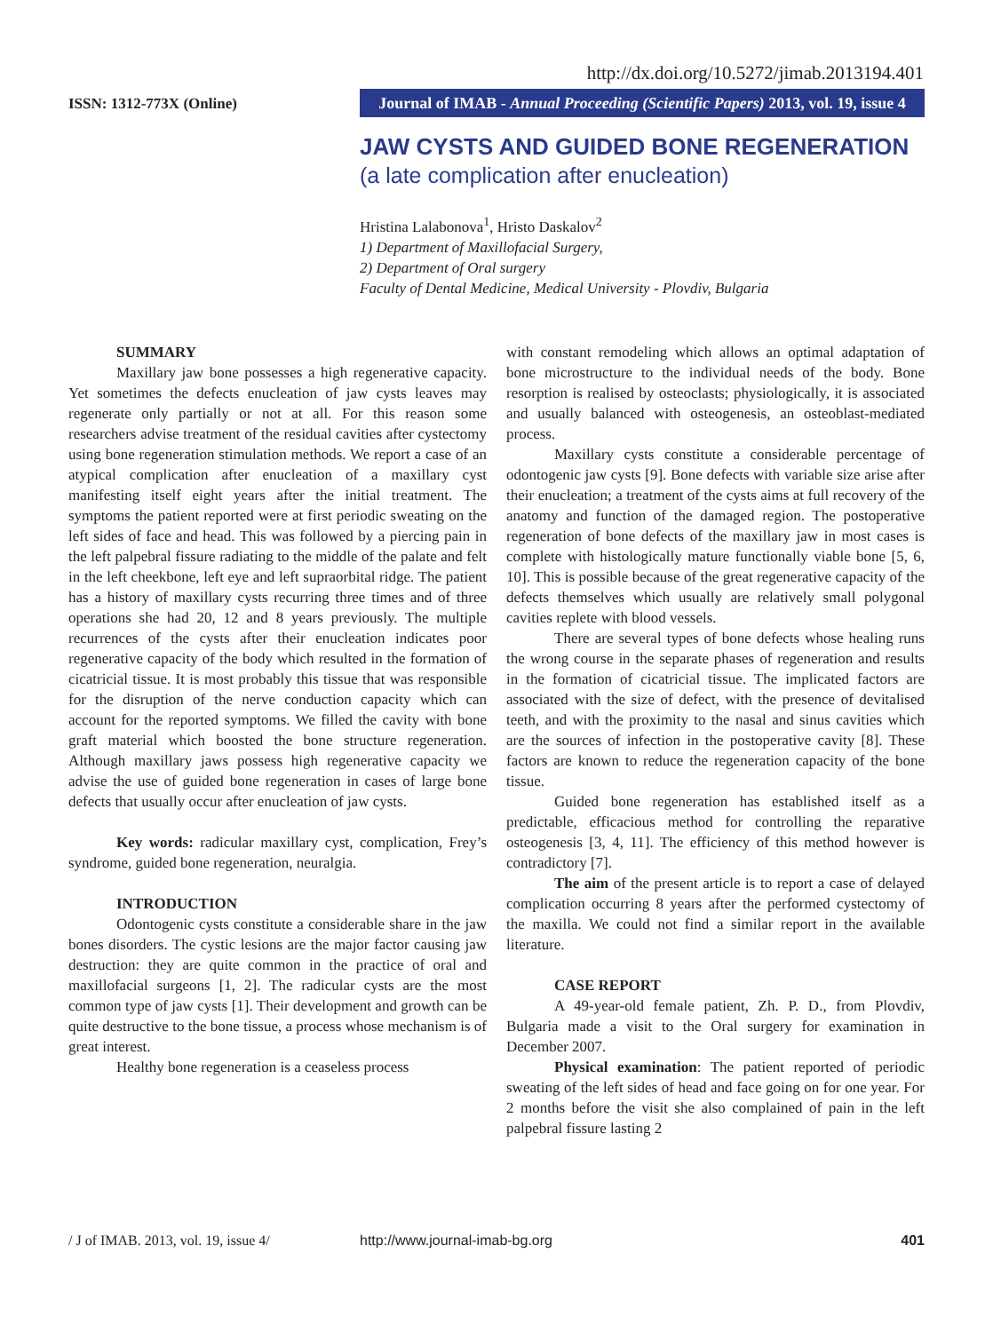http://dx.doi.org/10.5272/jimab.2013194.401
ISSN: 1312-773X (Online)
Journal of IMAB - Annual Proceeding (Scientific Papers) 2013, vol. 19, issue 4
JAW CYSTS AND GUIDED BONE REGENERATION
(a late complication after enucleation)
Hristina Lalabonova<sup>1</sup>, Hristo Daskalov<sup>2</sup>
1) Department of Maxillofacial Surgery,
2) Department of Oral surgery
Faculty of Dental Medicine, Medical University - Plovdiv, Bulgaria
SUMMARY
Maxillary jaw bone possesses a high regenerative capacity. Yet sometimes the defects enucleation of jaw cysts leaves may regenerate only partially or not at all. For this reason some researchers advise treatment of the residual cavities after cystectomy using bone regeneration stimulation methods. We report a case of an atypical complication after enucleation of a maxillary cyst manifesting itself eight years after the initial treatment. The symptoms the patient reported were at first periodic sweating on the left sides of face and head. This was followed by a piercing pain in the left palpebral fissure radiating to the middle of the palate and felt in the left cheekbone, left eye and left supraorbital ridge. The patient has a history of maxillary cysts recurring three times and of three operations she had 20, 12 and 8 years previously. The multiple recurrences of the cysts after their enucleation indicates poor regenerative capacity of the body which resulted in the formation of cicatricial tissue. It is most probably this tissue that was responsible for the disruption of the nerve conduction capacity which can account for the reported symptoms. We filled the cavity with bone graft material which boosted the bone structure regeneration. Although maxillary jaws possess high regenerative capacity we advise the use of guided bone regeneration in cases of large bone defects that usually occur after enucleation of jaw cysts.
Key words: radicular maxillary cyst, complication, Frey’s syndrome, guided bone regeneration, neuralgia.
INTRODUCTION
Odontogenic cysts constitute a considerable share in the jaw bones disorders. The cystic lesions are the major factor causing jaw destruction: they are quite common in the practice of oral and maxillofacial surgeons [1, 2]. The radicular cysts are the most common type of jaw cysts [1]. Their development and growth can be quite destructive to the bone tissue, a process whose mechanism is of great interest.
Healthy bone regeneration is a ceaseless process
with constant remodeling which allows an optimal adaptation of bone microstructure to the individual needs of the body. Bone resorption is realised by osteoclasts; physiologically, it is associated and usually balanced with osteogenesis, an osteoblast-mediated process.
Maxillary cysts constitute a considerable percentage of odontogenic jaw cysts [9]. Bone defects with variable size arise after their enucleation; a treatment of the cysts aims at full recovery of the anatomy and function of the damaged region. The postoperative regeneration of bone defects of the maxillary jaw in most cases is complete with histologically mature functionally viable bone [5, 6, 10]. This is possible because of the great regenerative capacity of the defects themselves which usually are relatively small polygonal cavities replete with blood vessels.
There are several types of bone defects whose healing runs the wrong course in the separate phases of regeneration and results in the formation of cicatricial tissue. The implicated factors are associated with the size of defect, with the presence of devitalised teeth, and with the proximity to the nasal and sinus cavities which are the sources of infection in the postoperative cavity [8]. These factors are known to reduce the regeneration capacity of the bone tissue.
Guided bone regeneration has established itself as a predictable, efficacious method for controlling the reparative osteogenesis [3, 4, 11]. The efficiency of this method however is contradictory [7].
The aim of the present article is to report a case of delayed complication occurring 8 years after the performed cystectomy of the maxilla. We could not find a similar report in the available literature.
CASE REPORT
A 49-year-old female patient, Zh. P. D., from Plovdiv, Bulgaria made a visit to the Oral surgery for examination in December 2007.
Physical examination: The patient reported of periodic sweating of the left sides of head and face going on for one year. For 2 months before the visit she also complained of pain in the left palpebral fissure lasting 2
/ J of IMAB. 2013, vol. 19, issue 4/ http://www.journal-imab-bg.org 401